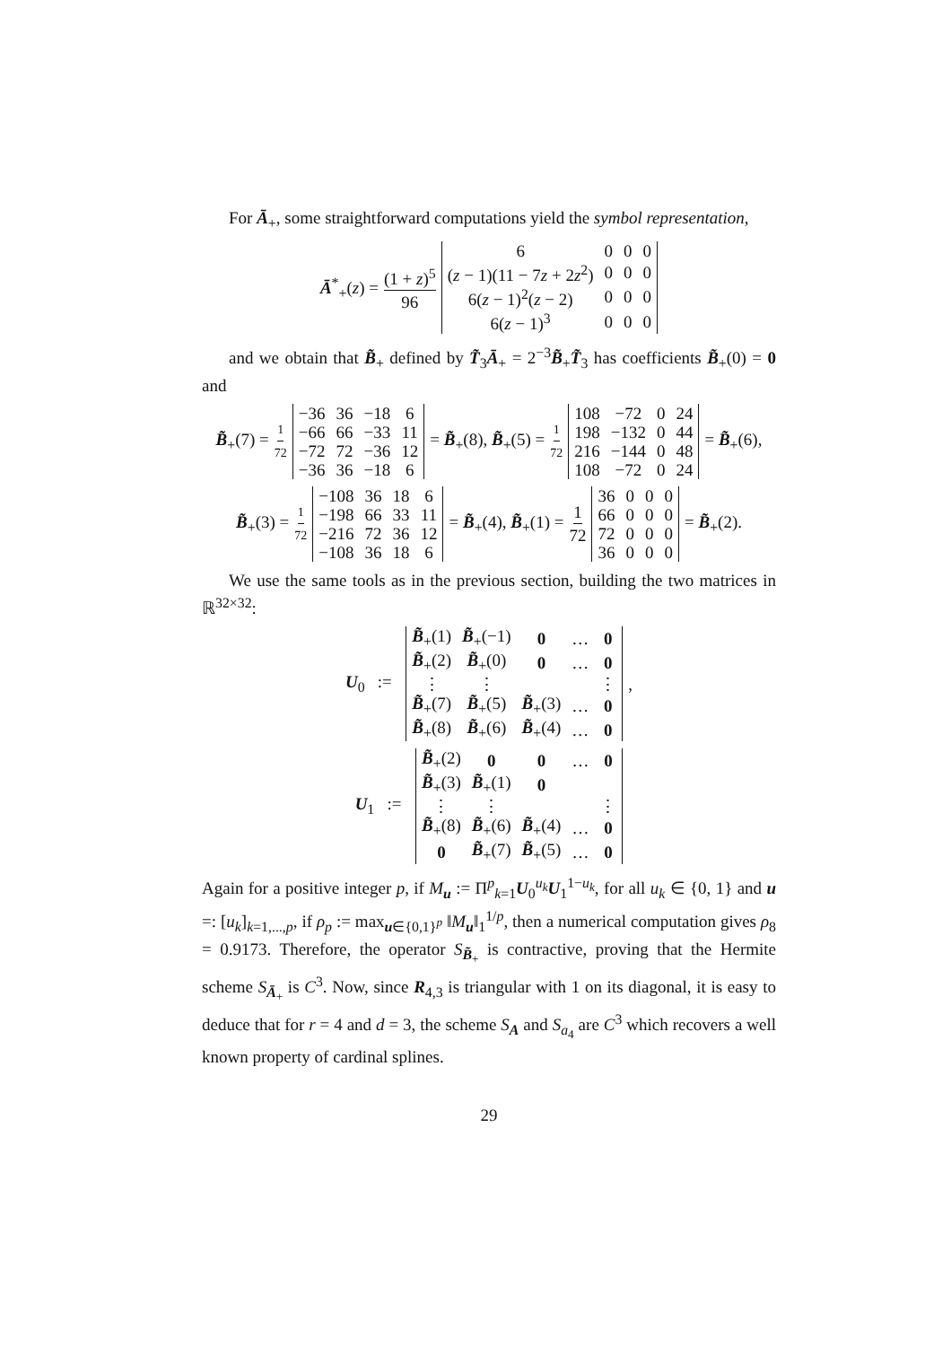For Ā<sub>+</sub>, some straightforward computations yield the symbol representation,
Ā<sup>*</sup><sub>+</sub>(z) = (1 + z)<sup>5</sup> 96
| 6 | 0 | 0 | 0 |
| ( z − 1)(11 − 7 z + 2 z<sup>2</sup>) | 0 | 0 | 0 |
| 6( z − 1)<sup>2</sup>( z − 2) | 0 | 0 | 0 |
| 6( z − 1)<sup>3</sup> | 0 | 0 | 0 |
and we obtain that B̃<sub>+</sub> defined by T̃<sub>3</sub>Ā<sub>+</sub> = 2<sup>−3</sup>B̃<sub>+</sub>T̃<sub>3</sub> has coefficients B̃<sub>+</sub>(0) = 0 and
B̃<sub>+</sub>(7) = 1 72
| −36 | 36 | −18 | 6 |
| −66 | 66 | −33 | 11 |
| −72 | 72 | −36 | 12 |
| −36 | 36 | −18 | 6 |
= B̃<sub>+</sub>(8), B̃<sub>+</sub>(5) = 1 72
| 108 | −72 | 0 | 24 |
| 198 | −132 | 0 | 44 |
| 216 | −144 | 0 | 48 |
| 108 | −72 | 0 | 24 |
= B̃<sub>+</sub>(6),
B̃<sub>+</sub>(3) = 1 72
| −108 | 36 | 18 | 6 |
| −198 | 66 | 33 | 11 |
| −216 | 72 | 36 | 12 |
| −108 | 36 | 18 | 6 |
= B̃<sub>+</sub>(4), B̃<sub>+</sub>(1) = 1 72
| 36 | 0 | 0 | 0 |
| 66 | 0 | 0 | 0 |
| 72 | 0 | 0 | 0 |
| 36 | 0 | 0 | 0 |
= B̃<sub>+</sub>(2).
We use the same tools as in the previous section, building the two matrices in ℝ<sup>32×32</sup>:
U<sub>0</sub> :=
| B̃<sub>+</sub>(1) | B̃<sub>+</sub>(−1) | 0 | … | 0 |
| B̃<sub>+</sub>(2) | B̃<sub>+</sub>(0) | 0 | … | 0 |
| ⋮ | ⋮ | | | ⋮ |
| B̃<sub>+</sub>(7) | B̃<sub>+</sub>(5) | B̃<sub>+</sub>(3) | … | 0 |
| B̃<sub>+</sub>(8) | B̃<sub>+</sub>(6) | B̃<sub>+</sub>(4) | … | 0 |
,
U<sub>1</sub> :=
| B̃<sub>+</sub>(2) | 0 | 0 | … | 0 |
| B̃<sub>+</sub>(3) | B̃<sub>+</sub>(1) | 0 | | |
| ⋮ | ⋮ | | | ⋮ |
| B̃<sub>+</sub>(8) | B̃<sub>+</sub>(6) | B̃<sub>+</sub>(4) | … | 0 |
| 0 | B̃<sub>+</sub>(7) | B̃<sub>+</sub>(5) | … | 0 |
Again for a positive integer p, if M<sub>u</sub> := Π<sup>p</sup><sub>k=1</sub>U<sub>0</sub><sup>u<sub>k</sub></sup>U<sub>1</sub><sup>1−u<sub>k</sub></sup>, for all u<sub>k</sub> ∈ {0, 1} and u =: [u<sub>k</sub>]<sub>k=1,...,p</sub>, if ρ<sub>p</sub> := max<sub>u∈{0,1}<sup>p</sup></sub> ‖M<sub>u</sub>‖<sub>1</sub><sup>1/p</sup>, then a numerical computation gives ρ<sub>8</sub> = 0.9173. Therefore, the operator S<sub>B̃<sub>+</sub></sub> is contractive, proving that the Hermite scheme S<sub>Ā<sub>+</sub></sub> is C<sup>3</sup>. Now, since R<sub>4,3</sub> is triangular with 1 on its diagonal, it is easy to deduce that for r = 4 and d = 3, the scheme S<sub>A</sub> and S<sub>a<sub>4</sub></sub> are C<sup>3</sup> which recovers a well known property of cardinal splines.
29